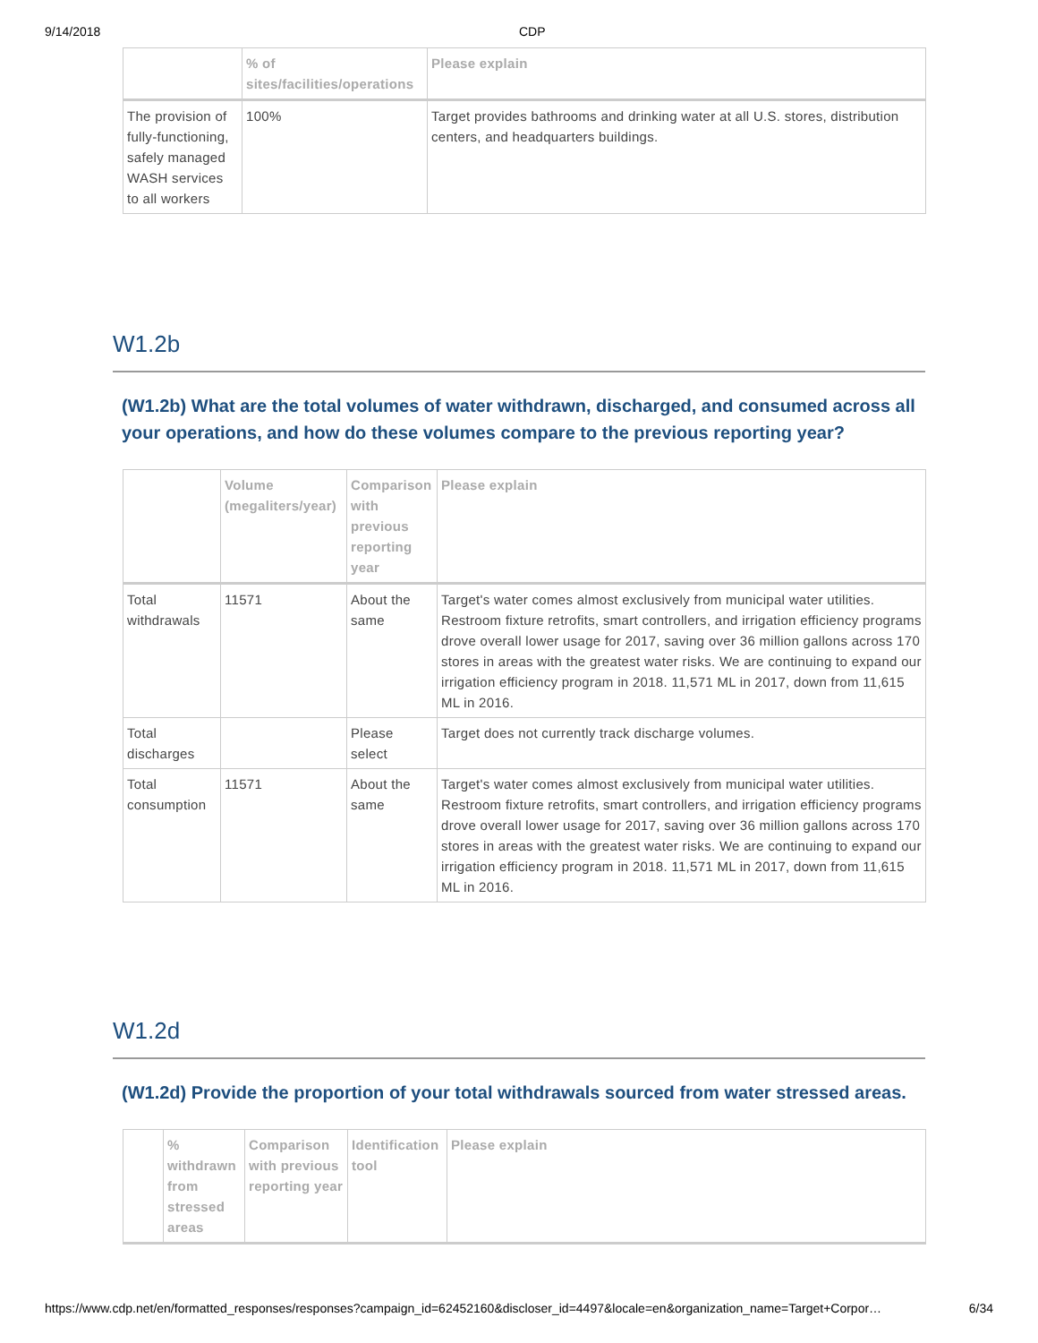9/14/2018 CDP
| | % of sites/facilities/operations | Please explain |
| --- | --- | --- |
| The provision of fully-functioning, safely managed WASH services to all workers | 100% | Target provides bathrooms and drinking water at all U.S. stores, distribution centers, and headquarters buildings. |
W1.2b
(W1.2b) What are the total volumes of water withdrawn, discharged, and consumed across all your operations, and how do these volumes compare to the previous reporting year?
| | Volume (megaliters/year) | Comparison with previous reporting year | Please explain |
| --- | --- | --- | --- |
| Total withdrawals | 11571 | About the same | Target's water comes almost exclusively from municipal water utilities. Restroom fixture retrofits, smart controllers, and irrigation efficiency programs drove overall lower usage for 2017, saving over 36 million gallons across 170 stores in areas with the greatest water risks. We are continuing to expand our irrigation efficiency program in 2018. 11,571 ML in 2017, down from 11,615 ML in 2016. |
| Total discharges | | Please select | Target does not currently track discharge volumes. |
| Total consumption | 11571 | About the same | Target's water comes almost exclusively from municipal water utilities. Restroom fixture retrofits, smart controllers, and irrigation efficiency programs drove overall lower usage for 2017, saving over 36 million gallons across 170 stores in areas with the greatest water risks. We are continuing to expand our irrigation efficiency program in 2018. 11,571 ML in 2017, down from 11,615 ML in 2016. |
W1.2d
(W1.2d) Provide the proportion of your total withdrawals sourced from water stressed areas.
| | % withdrawn from stressed areas | Comparison with previous reporting year | Identification tool | Please explain |
| --- | --- | --- | --- | --- |
https://www.cdp.net/en/formatted_responses/responses?campaign_id=62452160&discloser_id=4497&locale=en&organization_name=Target+Corpor… 6/34